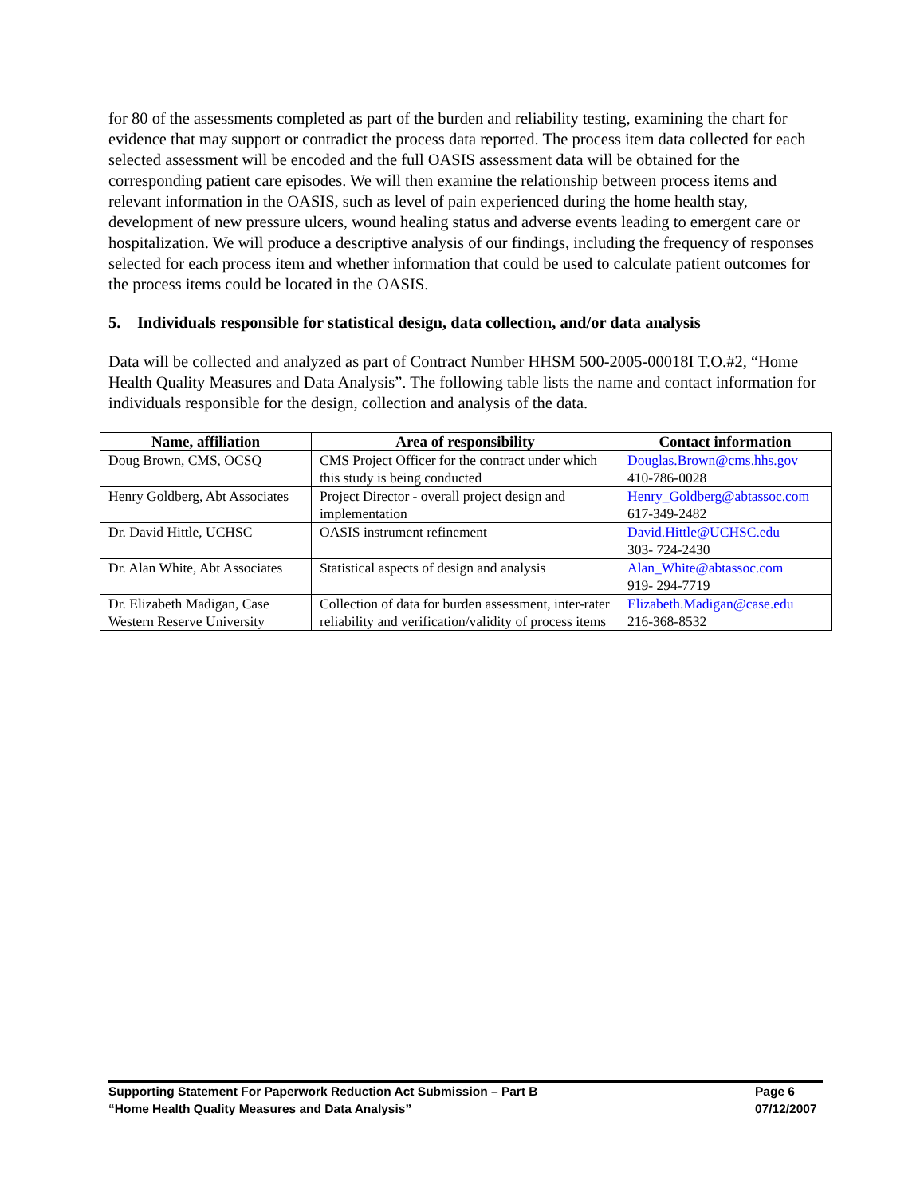for 80 of the assessments completed as part of the burden and reliability testing, examining the chart for evidence that may support or contradict the process data reported. The process item data collected for each selected assessment will be encoded and the full OASIS assessment data will be obtained for the corresponding patient care episodes. We will then examine the relationship between process items and relevant information in the OASIS, such as level of pain experienced during the home health stay, development of new pressure ulcers, wound healing status and adverse events leading to emergent care or hospitalization. We will produce a descriptive analysis of our findings, including the frequency of responses selected for each process item and whether information that could be used to calculate patient outcomes for the process items could be located in the OASIS.
5. Individuals responsible for statistical design, data collection, and/or data analysis
Data will be collected and analyzed as part of Contract Number HHSM 500-2005-00018I T.O.#2, “Home Health Quality Measures and Data Analysis”. The following table lists the name and contact information for individuals responsible for the design, collection and analysis of the data.
| Name, affiliation | Area of responsibility | Contact information |
| --- | --- | --- |
| Doug Brown, CMS, OCSQ | CMS Project Officer for the contract under which this study is being conducted | Douglas.Brown@cms.hhs.gov 410-786-0028 |
| Henry Goldberg, Abt Associates | Project Director - overall project design and implementation | Henry_Goldberg@abtassoc.com 617-349-2482 |
| Dr. David Hittle, UCHSC | OASIS instrument refinement | David.Hittle@UCHSC.edu 303- 724-2430 |
| Dr. Alan White, Abt Associates | Statistical aspects of design and analysis | Alan_White@abtassoc.com 919- 294-7719 |
| Dr. Elizabeth Madigan, Case Western Reserve University | Collection of data for burden assessment, inter-rater reliability and verification/validity of process items | Elizabeth.Madigan@case.edu 216-368-8532 |
Supporting Statement For Paperwork Reduction Act Submission – Part B Page 6
“Home Health Quality Measures and Data Analysis” 07/12/2007